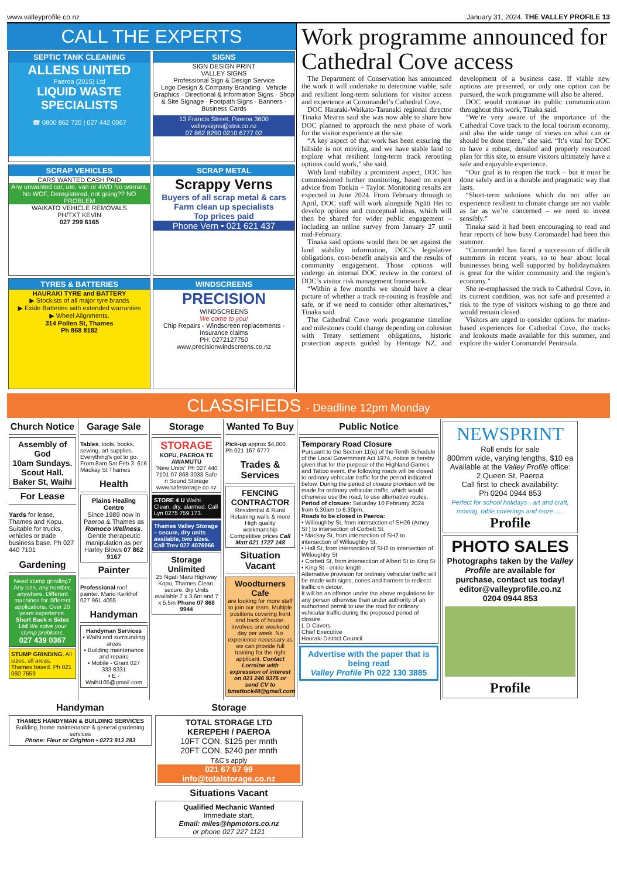www.valleyprofile.co.nz January 31, 2024, THE VALLEY PROFILE 13
CALL THE EXPERTS
SEPTIC TANK CLEANING
ALLENS UNITED
Paeroa (2015) Ltd
LIQUID WASTE SPECIALISTS
☎ 0800 862 720 | 027 442 0067
SIGNS
SIGN DESIGN PRINT
VALLEY SIGNS
Professional Sign & Design Service
Logo Design & Company Branding · Vehicle Graphics · Directional & Information Signs · Shop & Site Signage · Footpath Signs · Banners · Business Cards
13 Francis Street, Paeroa 3600 valleysigns@xtra.co.nz
07 862 8290 0210 6777 02
SCRAP VEHICLES
CARS WANTED CASH PAID
Any unwanted car, ute, van or 4WD No warrant, No WOF, Deregistered, not going?? NO PROBLEM
WAIKATO VEHICLE REMOVALS
PH/TXT KEVIN
027 299 6165
SCRAP METAL
Scrappy Verns
Buyers of all scrap metal & cars
Farm clean up specialists
Top prices paid
Phone Vern • 021 621 437
TYRES & BATTERIES
HAURAKI TYRE and BATTERY
▶ Stockists of all major tyre brands
▶ Exide Batteries with extended warranties
▶ Wheel Alignments.
314 Pollen St, Thames
Ph 868 8182
WINDSCREENS
PRECISION
WINDSCREENS
We come to you!
Chip Repairs - Windscreen replacements -Insurance claims
PH: 0272127750
www.precisionwindscreens.co.nz
Work programme announced for Cathedral Cove access
The Department of Conservation has announced the work it will undertake to determine viable, safe and resilient long-term solutions for visitor access and experience at Coromandel’s Cathedral Cove.
DOC Hauraki-Waikato-Taranaki regional director Tinaka Mearns said she was now able to share how DOC planned to approach the next phase of work for the visitor experience at the site.
“A key aspect of that work has been ensuring the hillside is not moving, and we have stable land to explore what resilient long-term track rerouting options could work,” she said.
With land stability a prominent aspect, DOC has commissioned further monitoring, based on expert advice from Tonkin + Taylor. Monitoring results are expected in June 2024. From February through to April, DOC staff will work alongside Ngāti Hei to develop options and conceptual ideas, which will then be shared for wider public engagement – including an online survey from January 27 until mid-February.
Tinaka said options would then be set against the land stability information, DOC’s legislative obligations, cost-benefit analysis and the results of community engagement. Those options will undergo an internal DOC review in the context of DOC’s visitor risk management framework.
“Within a few months we should have a clear picture of whether a track re-routing is feasible and safe, or if we need to consider other alternatives,” Tinaka said.
The Cathedral Cove work programme timeline and milestones could change depending on cohesion with Treaty settlement obligations, historic protection aspects guided by Heritage NZ, and development of a business case. If viable new options are presented, or only one option can be pursued, the work programme will also be altered.
DOC would continue its public communication throughout this work, Tinaka said.
“We’re very aware of the importance of the Cathedral Cove track to the local tourism economy, and also the wide range of views on what can or should be done there,” she said. “It’s vital for DOC to have a robust, detailed and properly resourced plan for this site, to ensure visitors ultimately have a safe and enjoyable experience.
“Our goal is to reopen the track – but it must be done safely and in a durable and pragmatic way that lasts.
“Short-term solutions which do not offer an experience resilient to climate change are not viable as far as we’re concerned – we need to invest sensibly.”
Tinaka said it had been encouraging to read and hear reports of how busy Coromandel had been this summer.
“Coromandel has faced a succession of difficult summers in recent years, so to hear about local businesses being well supported by holidaymakers is great for the wider community and the region’s economy.”
She re-emphasised the track to Cathedral Cove, in its current condition, was not safe and presented a risk to the type of visitors wishing to go there and would remain closed.
Visitors are urged to consider options for marine-based experiences for Cathedral Cove, the tracks and lookouts made available for this summer, and explore the wider Coromandel Peninsula.
CLASSIFIEDS - Deadline 12pm Monday
Church Notice
Assembly of God
10am Sundays.
Scout Hall.
Baker St, Waihi
For Lease
Yards for lease, Thames and Kopu. Suitable for trucks, vehicles or trade business base. Ph 027 440 7101
Gardening
Need stump grinding? Any size, any number, anywhere. Different machines for different applications. Over 20 years experience. Short Back n Sides Ltd We solve your stump problems.
027 439 0367
STUMP GRINDING. All sizes, all areas. Thames based. Ph 021 060 7659
Garage Sale
Tables, tools, books, sewing, art supplies. Everything’s got to go. From 8am Sat Feb 3. 616 Mackay St Thames
Health
Plains Healing Centre
Since 1989 now in Paeroa & Thames as Romoco Wellness. Gentle therapeutic manipulation as per Harley Blows 07 862 9167
Painter
Professional roof painter. Mario Kerkhof 027 961 4055
Handyman
Handyman Services
• Waihi and surrounding areas
• Building maintenance and repairs
• Mobile - Grant 027 333 8331
• E - Waihi105@gmail.com
Storage
STORAGE
KOPU, PAEROA TE AWAMUTU
“New Units” Ph 027 440 7101 07 868 3033 Safe n Sound Storage www.safestorage.co.nz
STORE 4 U Waihi. Clean, dry, alarmed. Call Lyn 0275 759 173.
Thames Valley Storage – secure, dry units available, two sizes. Call Trev 027 4076966
Storage Unlimited
25 Ngati Maru Highway Kopu, Thames Clean, secure, dry Units available 7 x 3.6m and 7 x 5.5m Phone 07 868 9944
Wanted To Buy
Pick-up approx $4,000. Ph 021 167 6777
Trades & Services
FENCING CONTRACTOR
Residential & Rural Retaining walls & more High quality workmanship Competitive prices Call Matt 021 1727 148
Situation Vacant
Woodturners Cafe
are looking for more staff to join our team. Multiple positions covering front and back of house. Involves one weekend day per week. No experience necessary as we can provide full training for the right applicant. Contact Lorraine with expression of interest on 021 246 9376 or send CV to bmattock48@gmail.com
Public Notice
Temporary Road Closure
Pursuant to the Section 11(e) of the Tenth Schedule of the Local Government Act 1974, notice is hereby given that for the purpose of the Highland Games and Tattoo event, the following roads will be closed to ordinary vehicular traffic for the period indicated below. During the period of closure provision will be made for ordinary vehicular traffic, which would otherwise use the road, to use alternative routes.
Period of closure: Saturday 10 February 2024 from 6.30am to 6.30pm.
Roads to be closed in Paeroa:
• Willoughby St, from intersection of SH26 (Arney St ) to intersection of Corbett St.
• Mackay St, from intersection of SH2 to intersection of Willoughby St.
• Hall St, from intersection of SH2 to intersection of Willoughby St
• Corbett St, from intersection of Albert St to King St
• King St - entire length.
Alternative provision for ordinary vehicular traffic will be made with signs, cones and barriers to redirect traffic on detour.
It will be an offence under the above regulations for any person otherwise than under authority of an authorised permit to use the road for ordinary vehicular traffic during the proposed period of closure.
L D Cavers
Chief Executive
Hauraki District Council
Advertise with the paper that is being read
Valley Profile Ph 022 130 3885
NEWSPRINT
Roll ends for sale
800mm wide, varying lengths, $10 ea
Available at the Valley Profile office:
2 Queen St, Paeroa
Call first to check availability:
Ph 0204 0944 853
Perfect for school holidays - art and craft, moving, table coverings and more .....
Profile
PHOTO SALES
Photographs taken by the Valley Profile are available for purchase, contact us today!
editor@valleyprofile.co.nz
0204 0944 853
Profile
Handyman
THAMES HANDYMAN & BUILDING SERVICES
Building, home maintenance & general gardening services
Phone: Fleur or Crighton • 0273 913 283
Storage
TOTAL STORAGE LTD
KEREPEHI / PAEROA
10FT CON. $125 per mnth
20FT CON. $240 per mnth
T&C’s apply
021 67 67 99
info@totalstorage.co.nz
Situations Vacant
Qualified Mechanic Wanted
Immediate start.
Email: miles@hpmotors.co.nz
or phone 027 227 1121